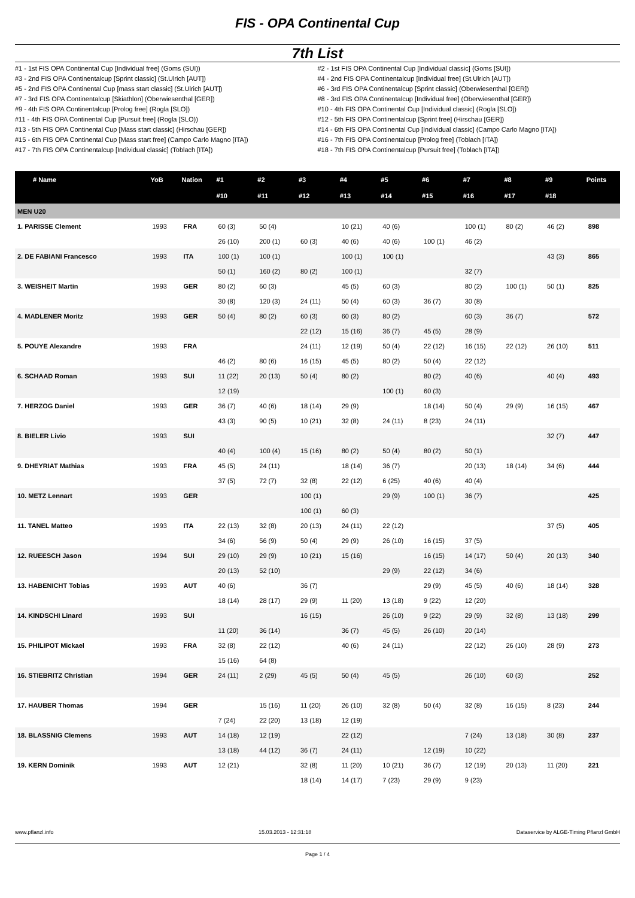FIS - OPA Continental Cup
7th List
#1 - 1st FIS OPA Continental Cup [Individual free] (Goms (SUI))
#2 - 1st FIS OPA Continental Cup [Individual classic] (Goms [SUI])
#3 - 2nd FIS OPA Continentalcup [Sprint classic] (St.Ulrich [AUT])
#4 - 2nd FIS OPA Continentalcup [Individual free] (St.Ulrich [AUT])
#5 - 2nd FIS OPA Continental Cup [mass start classic] (St.Ulrich [AUT])
#6 - 3rd FIS OPA Continentalcup [Sprint classic] (Oberwiesenthal [GER])
#7 - 3rd FIS OPA Continentalcup [Skiathlon] (Oberwiesenthal [GER])
#8 - 3rd FIS OPA Continentalcup [Individual free] (Oberwiesenthal [GER])
#9 - 4th FIS OPA Continentalcup [Prolog free] (Rogla [SLO])
#10 - 4th FIS OPA Continental Cup [Individual classic] (Rogla [SLO])
#11 - 4th FIS OPA Continental Cup [Pursuit free] (Rogla [SLO))
#12 - 5th FIS OPA Continentalcup [Sprint free] (Hirschau [GER])
#13 - 5th FIS OPA Continental Cup [Mass start classic] (Hirschau [GER])
#14 - 6th FIS OPA Continental Cup [Individual classic] (Campo Carlo Magno [ITA])
#15 - 6th FIS OPA Continental Cup [Mass start free] (Campo Carlo Magno [ITA])
#16 - 7th FIS OPA Continentalcup [Prolog free] (Toblach [ITA])
#17 - 7th FIS OPA Continentalcup [Individual classic] (Toblach [ITA])
#18 - 7th FIS OPA Continentalcup [Pursuit free] (Toblach [ITA])
| # Name | YoB | Nation | #1 | #2 | #3 | #4 | #5 | #6 | #7 | #8 | #9 | Points |
| --- | --- | --- | --- | --- | --- | --- | --- | --- | --- | --- | --- | --- |
| | | | #10 | #11 | #12 | #13 | #14 | #15 | #16 | #17 | #18 | |
| MEN U20 | | | | | | | | | | | | |
| 1. PARISSE Clement | 1993 | FRA | 60 (3) | 50 (4) | | 10 (21) | 40 (6) | | 100 (1) | 80 (2) | 46 (2) | 898 |
| | | | 26 (10) | 200 (1) | 60 (3) | 40 (6) | 40 (6) | 100 (1) | 46 (2) | | | |
| 2. DE FABIANI Francesco | 1993 | ITA | 100 (1) | 100 (1) | | 100 (1) | 100 (1) | | | | 43 (3) | 865 |
| | | | 50 (1) | 160 (2) | 80 (2) | 100 (1) | | | 32 (7) | | | |
| 3. WEISHEIT Martin | 1993 | GER | 80 (2) | 60 (3) | | 45 (5) | 60 (3) | | 80 (2) | 100 (1) | 50 (1) | 825 |
| | | | 30 (8) | 120 (3) | 24 (11) | 50 (4) | 60 (3) | 36 (7) | 30 (8) | | | |
| 4. MADLENER Moritz | 1993 | GER | 50 (4) | 80 (2) | 60 (3) | 60 (3) | 80 (2) | | 60 (3) | 36 (7) | | 572 |
| | | | | | 22 (12) | 15 (16) | 36 (7) | 45 (5) | 28 (9) | | | |
| 5. POUYE Alexandre | 1993 | FRA | | | 24 (11) | 12 (19) | 50 (4) | 22 (12) | 16 (15) | 22 (12) | 26 (10) | 511 |
| | | | 46 (2) | 80 (6) | 16 (15) | 45 (5) | 80 (2) | 50 (4) | 22 (12) | | | |
| 6. SCHAAD Roman | 1993 | SUI | 11 (22) | 20 (13) | 50 (4) | 80 (2) | | 80 (2) | 40 (6) | | 40 (4) | 493 |
| | | | 12 (19) | | | | 100 (1) | 60 (3) | | | | |
| 7. HERZOG Daniel | 1993 | GER | 36 (7) | 40 (6) | 18 (14) | 29 (9) | | 18 (14) | 50 (4) | 29 (9) | 16 (15) | 467 |
| | | | 43 (3) | 90 (5) | 10 (21) | 32 (8) | 24 (11) | 8 (23) | 24 (11) | | | |
| 8. BIELER Livio | 1993 | SUI | | | | | | | | | 32 (7) | 447 |
| | | | 40 (4) | 100 (4) | 15 (16) | 80 (2) | 50 (4) | 80 (2) | 50 (1) | | | |
| 9. DHEYRIAT Mathias | 1993 | FRA | 45 (5) | 24 (11) | | 18 (14) | 36 (7) | | 20 (13) | 18 (14) | 34 (6) | 444 |
| | | | 37 (5) | 72 (7) | 32 (8) | 22 (12) | 6 (25) | 40 (6) | 40 (4) | | | |
| 10. METZ Lennart | 1993 | GER | | | 100 (1) | | 29 (9) | 100 (1) | 36 (7) | | | 425 |
| | | | | | 100 (1) | 60 (3) | | | | | | |
| 11. TANEL Matteo | 1993 | ITA | 22 (13) | 32 (8) | 20 (13) | 24 (11) | 22 (12) | | | | 37 (5) | 405 |
| | | | 34 (6) | 56 (9) | 50 (4) | 29 (9) | 26 (10) | 16 (15) | 37 (5) | | | |
| 12. RUEESCH Jason | 1994 | SUI | 29 (10) | 29 (9) | 10 (21) | 15 (16) | | 16 (15) | 14 (17) | 50 (4) | 20 (13) | 340 |
| | | | 20 (13) | 52 (10) | | | 29 (9) | 22 (12) | 34 (6) | | | |
| 13. HABENICHT Tobias | 1993 | AUT | 40 (6) | | 36 (7) | | | 29 (9) | 45 (5) | 40 (6) | 18 (14) | 328 |
| | | | 18 (14) | 28 (17) | 29 (9) | 11 (20) | 13 (18) | 9 (22) | 12 (20) | | | |
| 14. KINDSCHI Linard | 1993 | SUI | | | 16 (15) | | 26 (10) | 9 (22) | 29 (9) | 32 (8) | 13 (18) | 299 |
| | | | 11 (20) | 36 (14) | | 36 (7) | 45 (5) | 26 (10) | 20 (14) | | | |
| 15. PHILIPOT Mickael | 1993 | FRA | 32 (8) | 22 (12) | | 40 (6) | 24 (11) | | 22 (12) | 26 (10) | 28 (9) | 273 |
| | | | 15 (16) | 64 (8) | | | | | | | | |
| 16. STIEBRITZ Christian | 1994 | GER | 24 (11) | 2 (29) | 45 (5) | 50 (4) | 45 (5) | | 26 (10) | 60 (3) | | 252 |
| 17. HAUBER Thomas | 1994 | GER | | 15 (16) | 11 (20) | 26 (10) | 32 (8) | 50 (4) | 32 (8) | 16 (15) | 8 (23) | 244 |
| | | | 7 (24) | 22 (20) | 13 (18) | 12 (19) | | | | | | |
| 18. BLASSNIG Clemens | 1993 | AUT | 14 (18) | 12 (19) | | 22 (12) | | | 7 (24) | 13 (18) | 30 (8) | 237 |
| | | | 13 (18) | 44 (12) | 36 (7) | 24 (11) | | 12 (19) | 10 (22) | | | |
| 19. KERN Dominik | 1993 | AUT | 12 (21) | | 32 (8) | 11 (20) | 10 (21) | 36 (7) | 12 (19) | 20 (13) | 11 (20) | 221 |
| | | | | | 18 (14) | 14 (17) | 7 (23) | 29 (9) | 9 (23) | | | |
www.pflanzl.info 15.03.2013 - 12:31:18 Dataservice by ALGE-Timing Pflanzl GmbH
Page 1 / 4